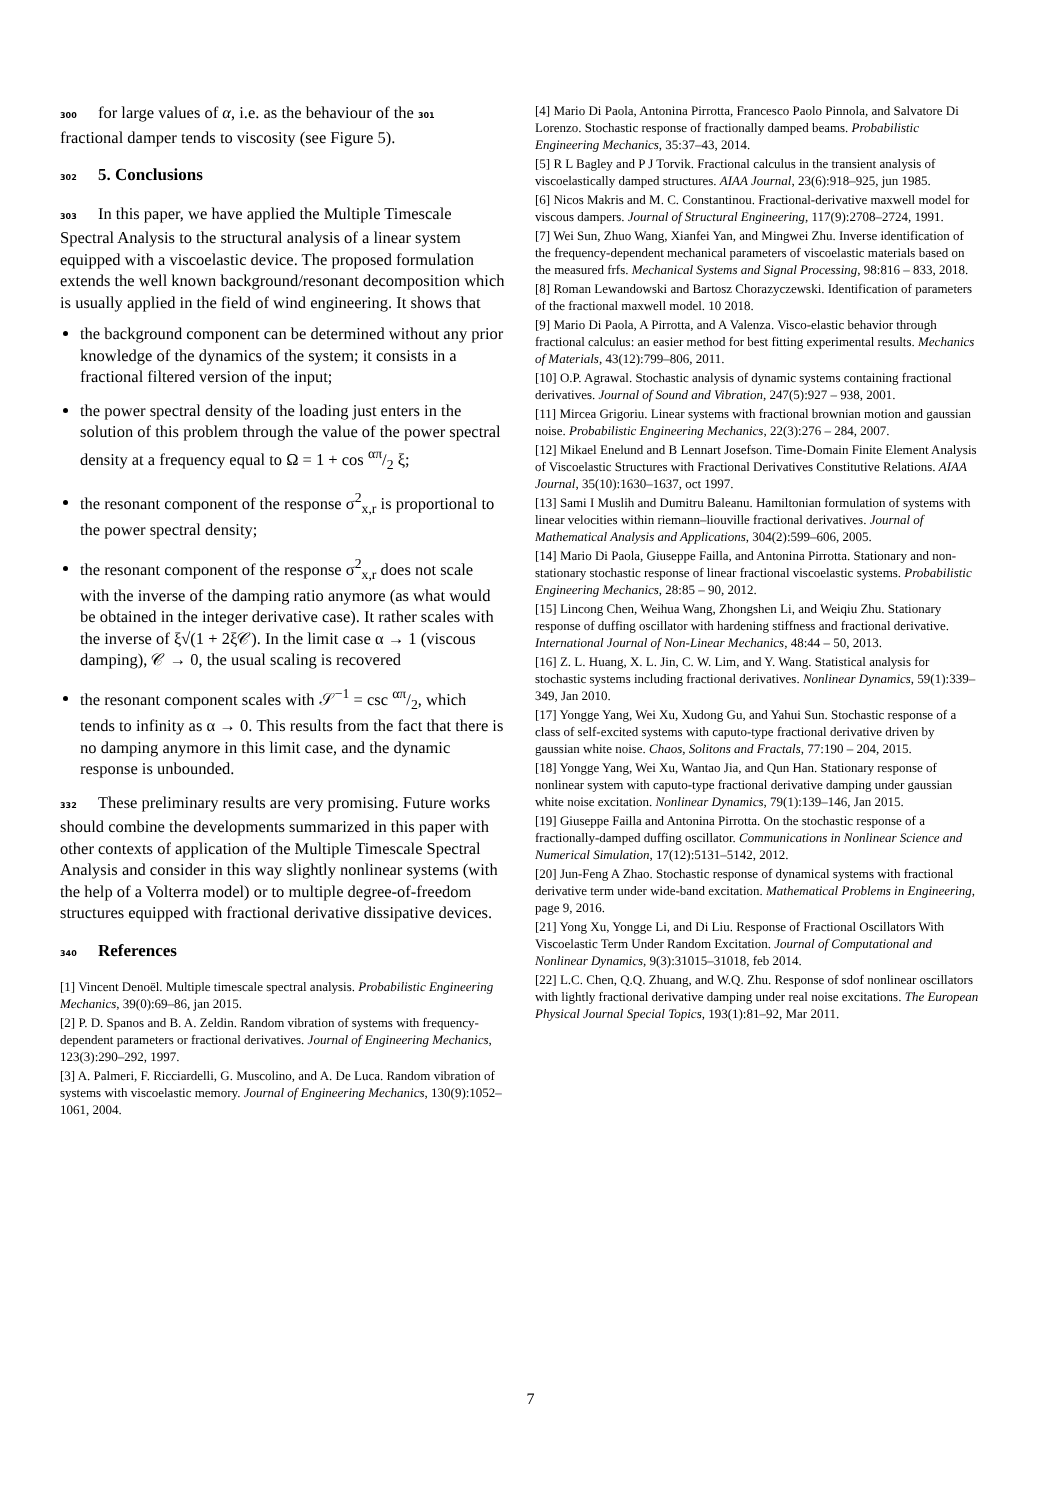300 for large values of α, i.e. as the behaviour of the 301 fractional damper tends to viscosity (see Figure 5).
302 5. Conclusions
303 In this paper, we have applied the Multiple Timescale Spectral Analysis to the structural analysis of a linear system equipped with a viscoelastic device. The proposed formulation extends the well known background/resonant decomposition which is usually applied in the field of wind engineering. It shows that
the background component can be determined without any prior knowledge of the dynamics of the system; it consists in a fractional filtered version of the input;
the power spectral density of the loading just enters in the solution of this problem through the value of the power spectral density at a frequency equal to Ω = 1 + cos απ/2 ξ;
the resonant component of the response σ<sup>2</sup><sub>x,r</sub> is proportional to the power spectral density;
the resonant component of the response σ<sup>2</sup><sub>x,r</sub> does not scale with the inverse of the damping ratio anymore (as what would be obtained in the integer derivative case). It rather scales with the inverse of ξ√(1 + 2ξ𝒞). In the limit case α → 1 (viscous damping), 𝒞 → 0, the usual scaling is recovered
the resonant component scales with 𝒮<sup>−1</sup> = csc απ/2, which tends to infinity as α → 0. This results from the fact that there is no damping anymore in this limit case, and the dynamic response is unbounded.
332 These preliminary results are very promising. Future works should combine the developments summarized in this paper with other contexts of application of the Multiple Timescale Spectral Analysis and consider in this way slightly nonlinear systems (with the help of a Volterra model) or to multiple degree-of-freedom structures equipped with fractional derivative dissipative devices.
340 References
[1] Vincent Denoël. Multiple timescale spectral analysis. Probabilistic Engineering Mechanics, 39(0):69–86, jan 2015.
[2] P. D. Spanos and B. A. Zeldin. Random vibration of systems with frequency-dependent parameters or fractional derivatives. Journal of Engineering Mechanics, 123(3):290–292, 1997.
[3] A. Palmeri, F. Ricciardelli, G. Muscolino, and A. De Luca. Random vibration of systems with viscoelastic memory. Journal of Engineering Mechanics, 130(9):1052–1061, 2004.
[4] Mario Di Paola, Antonina Pirrotta, Francesco Paolo Pinnola, and Salvatore Di Lorenzo. Stochastic response of fractionally damped beams. Probabilistic Engineering Mechanics, 35:37–43, 2014.
[5] R L Bagley and P J Torvik. Fractional calculus in the transient analysis of viscoelastically damped structures. AIAA Journal, 23(6):918–925, jun 1985.
[6] Nicos Makris and M. C. Constantinou. Fractional-derivative maxwell model for viscous dampers. Journal of Structural Engineering, 117(9):2708–2724, 1991.
[7] Wei Sun, Zhuo Wang, Xianfei Yan, and Mingwei Zhu. Inverse identification of the frequency-dependent mechanical parameters of viscoelastic materials based on the measured frfs. Mechanical Systems and Signal Processing, 98:816 – 833, 2018.
[8] Roman Lewandowski and Bartosz Chorazyczewski. Identification of parameters of the fractional maxwell model. 10 2018.
[9] Mario Di Paola, A Pirrotta, and A Valenza. Visco-elastic behavior through fractional calculus: an easier method for best fitting experimental results. Mechanics of Materials, 43(12):799–806, 2011.
[10] O.P. Agrawal. Stochastic analysis of dynamic systems containing fractional derivatives. Journal of Sound and Vibration, 247(5):927 – 938, 2001.
[11] Mircea Grigoriu. Linear systems with fractional brownian motion and gaussian noise. Probabilistic Engineering Mechanics, 22(3):276 – 284, 2007.
[12] Mikael Enelund and B Lennart Josefson. Time-Domain Finite Element Analysis of Viscoelastic Structures with Fractional Derivatives Constitutive Relations. AIAA Journal, 35(10):1630–1637, oct 1997.
[13] Sami I Muslih and Dumitru Baleanu. Hamiltonian formulation of systems with linear velocities within riemann–liouville fractional derivatives. Journal of Mathematical Analysis and Applications, 304(2):599–606, 2005.
[14] Mario Di Paola, Giuseppe Failla, and Antonina Pirrotta. Stationary and non-stationary stochastic response of linear fractional viscoelastic systems. Probabilistic Engineering Mechanics, 28:85 – 90, 2012.
[15] Lincong Chen, Weihua Wang, Zhongshen Li, and Weiqiu Zhu. Stationary response of duffing oscillator with hardening stiffness and fractional derivative. International Journal of Non-Linear Mechanics, 48:44 – 50, 2013.
[16] Z. L. Huang, X. L. Jin, C. W. Lim, and Y. Wang. Statistical analysis for stochastic systems including fractional derivatives. Nonlinear Dynamics, 59(1):339–349, Jan 2010.
[17] Yongge Yang, Wei Xu, Xudong Gu, and Yahui Sun. Stochastic response of a class of self-excited systems with caputo-type fractional derivative driven by gaussian white noise. Chaos, Solitons and Fractals, 77:190 – 204, 2015.
[18] Yongge Yang, Wei Xu, Wantao Jia, and Qun Han. Stationary response of nonlinear system with caputo-type fractional derivative damping under gaussian white noise excitation. Nonlinear Dynamics, 79(1):139–146, Jan 2015.
[19] Giuseppe Failla and Antonina Pirrotta. On the stochastic response of a fractionally-damped duffing oscillator. Communications in Nonlinear Science and Numerical Simulation, 17(12):5131–5142, 2012.
[20] Jun-Feng A Zhao. Stochastic response of dynamical systems with fractional derivative term under wide-band excitation. Mathematical Problems in Engineering, page 9, 2016.
[21] Yong Xu, Yongge Li, and Di Liu. Response of Fractional Oscillators With Viscoelastic Term Under Random Excitation. Journal of Computational and Nonlinear Dynamics, 9(3):31015–31018, feb 2014.
[22] L.C. Chen, Q.Q. Zhuang, and W.Q. Zhu. Response of sdof nonlinear oscillators with lightly fractional derivative damping under real noise excitations. The European Physical Journal Special Topics, 193(1):81–92, Mar 2011.
7